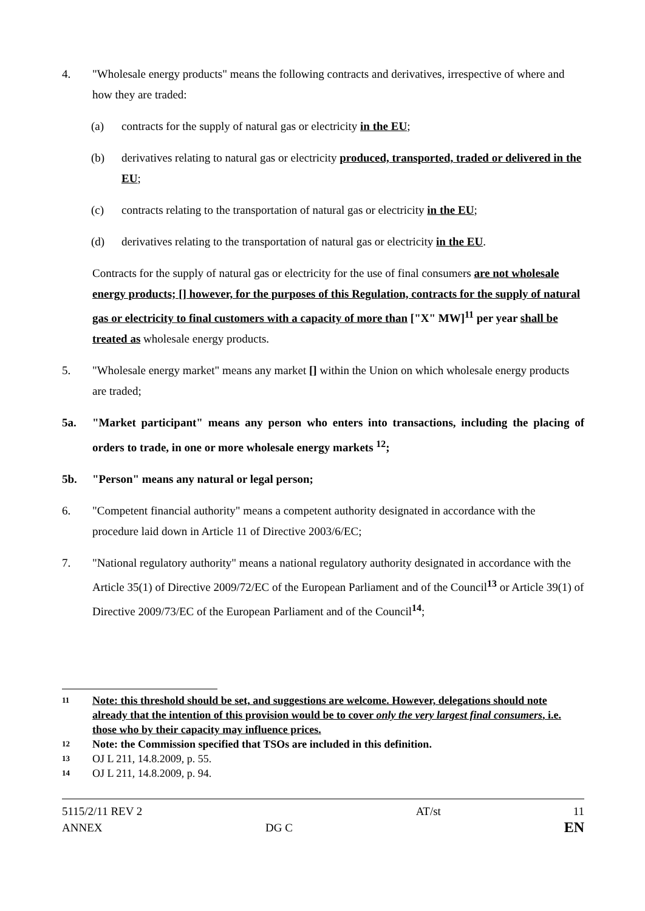4. "Wholesale energy products" means the following contracts and derivatives, irrespective of where and how they are traded:
(a) contracts for the supply of natural gas or electricity in the EU;
(b) derivatives relating to natural gas or electricity produced, transported, traded or delivered in the EU;
(c) contracts relating to the transportation of natural gas or electricity in the EU;
(d) derivatives relating to the transportation of natural gas or electricity in the EU.
Contracts for the supply of natural gas or electricity for the use of final consumers are not wholesale energy products; [] however, for the purposes of this Regulation, contracts for the supply of natural gas or electricity to final customers with a capacity of more than ["X" MW]<sup>11</sup> per year shall be treated as wholesale energy products.
5. "Wholesale energy market" means any market [] within the Union on which wholesale energy products are traded;
5a. "Market participant" means any person who enters into transactions, including the placing of orders to trade, in one or more wholesale energy markets <sup>12</sup>;
5b. "Person" means any natural or legal person;
6. "Competent financial authority" means a competent authority designated in accordance with the procedure laid down in Article 11 of Directive 2003/6/EC;
7. "National regulatory authority" means a national regulatory authority designated in accordance with the Article 35(1) of Directive 2009/72/EC of the European Parliament and of the Council<sup>13</sup> or Article 39(1) of Directive 2009/73/EC of the European Parliament and of the Council<sup>14</sup>;
11
Note: this threshold should be set, and suggestions are welcome. However, delegations should note already that the intention of this provision would be to cover only the very largest final consumers, i.e. those who by their capacity may influence prices.
12
Note: the Commission specified that TSOs are included in this definition.
13
OJ L 211, 14.8.2009, p. 55.
14
OJ L 211, 14.8.2009, p. 94.
5115/2/11 REV 2
ANNEX
DG C AT/st
11
EN